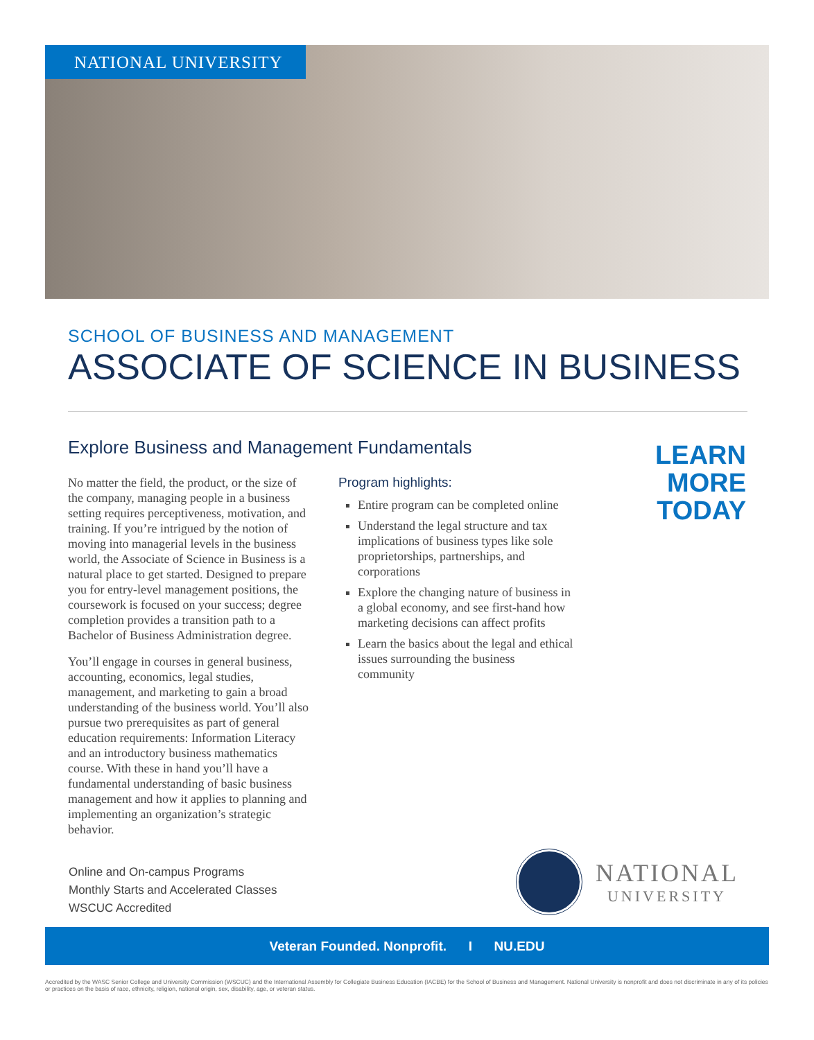NATIONAL UNIVERSITY
SCHOOL OF BUSINESS AND MANAGEMENT
ASSOCIATE OF SCIENCE IN BUSINESS
Explore Business and Management Fundamentals
No matter the field, the product, or the size of the company, managing people in a business setting requires perceptiveness, motivation, and training. If you’re intrigued by the notion of moving into managerial levels in the business world, the Associate of Science in Business is a natural place to get started. Designed to prepare you for entry-level management positions, the coursework is focused on your success; degree completion provides a transition path to a Bachelor of Business Administration degree.
You’ll engage in courses in general business, accounting, economics, legal studies, management, and marketing to gain a broad understanding of the business world. You’ll also pursue two prerequisites as part of general education requirements: Information Literacy and an introductory business mathematics course. With these in hand you’ll have a fundamental understanding of basic business management and how it applies to planning and implementing an organization’s strategic behavior.
Program highlights:
Entire program can be completed online
Understand the legal structure and tax implications of business types like sole proprietorships, partnerships, and corporations
Explore the changing nature of business in a global economy, and see first-hand how marketing decisions can affect profits
Learn the basics about the legal and ethical issues surrounding the business community
LEARN
MORE
TODAY
Online and On-campus Programs
Monthly Starts and Accelerated Classes
WSCUC Accredited
NATIONAL
UNIVERSITY
Veteran Founded. Nonprofit. I NU.EDU
Accredited by the WASC Senior College and University Commission (WSCUC) and the International Assembly for Collegiate Business Education (IACBE) for the School of Business and Management. National University is nonprofit and does not discriminate in any of its policies or practices on the basis of race, ethnicity, religion, national origin, sex, disability, age, or veteran status.